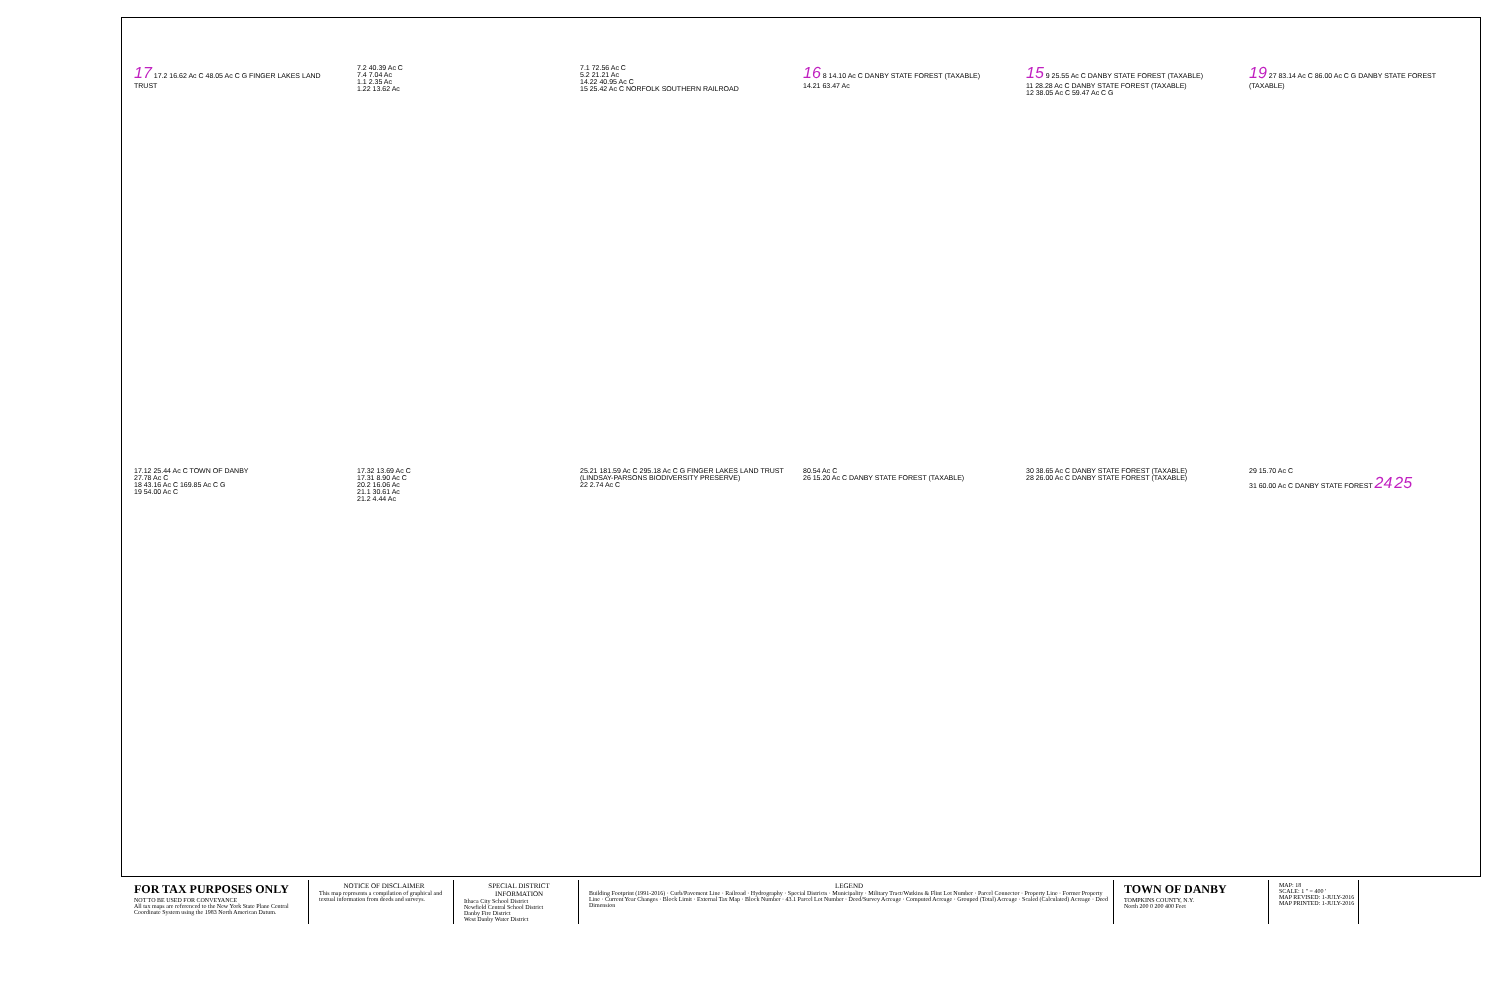17 17.2 16.62 Ac C 48.05 Ac C G FINGER LAKES LAND TRUST
7.2 40.39 Ac C
7.4 7.04 Ac
1.1 2.35 Ac
1.22 13.62 Ac
7.1 72.56 Ac C
5.2 21.21 Ac
14.22 40.95 Ac C
15 25.42 Ac C NORFOLK SOUTHERN RAILROAD
16 8 14.10 Ac C DANBY STATE FOREST (TAXABLE)
14.21 63.47 Ac
15 9 25.55 Ac C DANBY STATE FOREST (TAXABLE)
11 28.28 Ac C DANBY STATE FOREST (TAXABLE)
12 38.05 Ac C 59.47 Ac C G
19 27 83.14 Ac C 86.00 Ac C G DANBY STATE FOREST (TAXABLE)
17.12 25.44 Ac C TOWN OF DANBY
27.78 Ac C
18 43.16 Ac C 169.85 Ac C G
19 54.00 Ac C
17.32 13.69 Ac C
17.31 8.90 Ac C
20.2 16.06 Ac
21.1 30.61 Ac
21.2 4.44 Ac
25.21 181.59 Ac C 295.18 Ac C G FINGER LAKES LAND TRUST (LINDSAY-PARSONS BIODIVERSITY PRESERVE)
22 2.74 Ac C
80.54 Ac C
26 15.20 Ac C DANBY STATE FOREST (TAXABLE)
30 38.65 Ac C DANBY STATE FOREST (TAXABLE)
28 26.00 Ac C DANBY STATE FOREST (TAXABLE)
29 15.70 Ac C
31 60.00 Ac C DANBY STATE FOREST 24 25
FOR TAX PURPOSES ONLY
NOT TO BE USED FOR CONVEYANCE
All tax maps are referenced to the New York State Plane Central Coordinate System using the 1983 North American Datum.
NOTICE OF DISCLAIMER
This map represents a compilation of graphical and textual information from deeds and surveys.
SPECIAL DISTRICT INFORMATION
Ithaca City School District
Newfield Central School District
Danby Fire District
West Danby Water District
LEGEND
Building Footprint (1991-2016) · Curb/Pavement Line · Railroad · Hydrography · Special Districts · Municipality · Military Tract/Watkins & Flint Lot Number · Parcel Connector · Property Line · Former Property Line · Current Year Changes · Block Limit · External Tax Map · Block Number · 43.1 Parcel Lot Number · Deed/Survey Acreage · Computed Acreage · Grouped (Total) Acreage · Scaled (Calculated) Acreage · Deed Dimension
TOWN OF DANBY
TOMPKINS COUNTY, N.Y.
North 200 0 200 400 Feet
MAP: 18
SCALE: 1 " = 400 '
MAP REVISED: 1-JULY-2016
MAP PRINTED: 1-JULY-2016